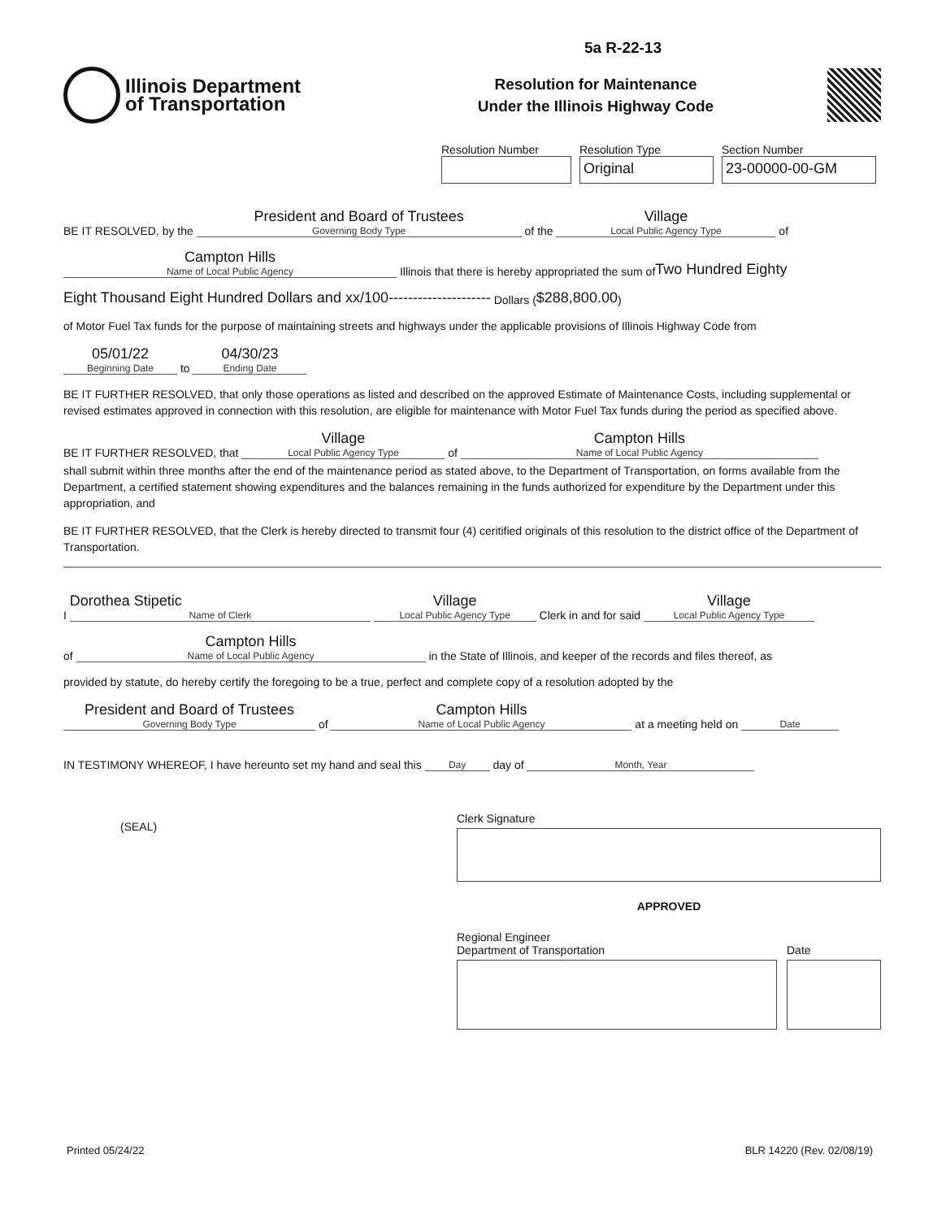5a R-22-13
Illinois Department
of Transportation
Resolution for Maintenance
Under the Illinois Highway Code
Resolution Number Resolution Type
Original
Section Number
23-00000-00-GM
BE IT RESOLVED, by the
President and Board of Trustees
Governing Body Type
of the
Village
Local Public Agency Type
of
Campton Hills
Name of Local Public Agency
Illinois that there is hereby appropriated the sum of Two Hundred Eighty
Eight Thousand Eight Hundred Dollars and xx/100--------------------- Dollars ( $288,800.00 )
of Motor Fuel Tax funds for the purpose of maintaining streets and highways under the applicable provisions of Illinois Highway Code from
05/01/22
Beginning Date
to
04/30/23
Ending Date
BE IT FURTHER RESOLVED, that only those operations as listed and described on the approved Estimate of Maintenance Costs, including supplemental or revised estimates approved in connection with this resolution, are eligible for maintenance with Motor Fuel Tax funds during the period as specified above.
BE IT FURTHER RESOLVED, that
Village
Local Public Agency Type
of
Campton Hills
Name of Local Public Agency
shall submit within three months after the end of the maintenance period as stated above, to the Department of Transportation, on forms available from the Department, a certified statement showing expenditures and the balances remaining in the funds authorized for expenditure by the Department under this appropriation, and
BE IT FURTHER RESOLVED, that the Clerk is hereby directed to transmit four (4) ceritified originals of this resolution to the district office of the Department of Transportation.
I
Dorothea Stipetic
Name of Clerk
Village
Local Public Agency Type
Clerk in and for said
Village
Local Public Agency Type
of
Campton Hills
Name of Local Public Agency
in the State of Illinois, and keeper of the records and files thereof, as
provided by statute, do hereby certify the foregoing to be a true, perfect and complete copy of a resolution adopted by the
President and Board of Trustees
Governing Body Type
of
Campton Hills
Name of Local Public Agency
at a meeting held on
Date
IN TESTIMONY WHEREOF, I have hereunto set my hand and seal this
Day
day of
Month, Year
(SEAL)
Clerk Signature
APPROVED
Regional Engineer
Department of Transportation
Date
Printed 05/24/22 BLR 14220 (Rev. 02/08/19)